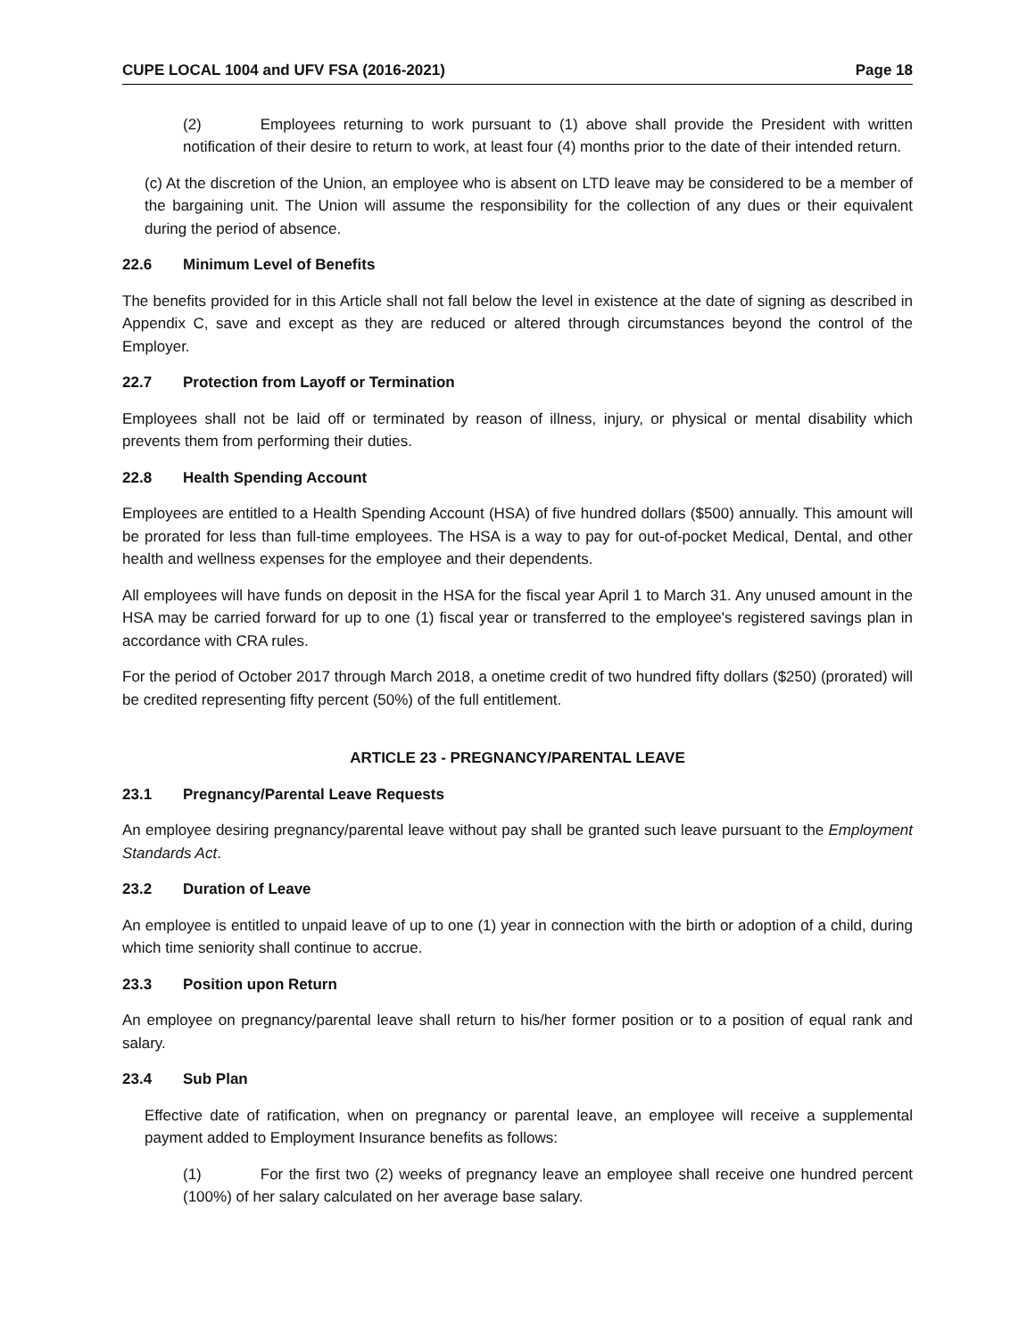CUPE LOCAL 1004 and UFV FSA (2016-2021) Page 18
(2) Employees returning to work pursuant to (1) above shall provide the President with written notification of their desire to return to work, at least four (4) months prior to the date of their intended return.
(c) At the discretion of the Union, an employee who is absent on LTD leave may be considered to be a member of the bargaining unit. The Union will assume the responsibility for the collection of any dues or their equivalent during the period of absence.
22.6 Minimum Level of Benefits
The benefits provided for in this Article shall not fall below the level in existence at the date of signing as described in Appendix C, save and except as they are reduced or altered through circumstances beyond the control of the Employer.
22.7 Protection from Layoff or Termination
Employees shall not be laid off or terminated by reason of illness, injury, or physical or mental disability which prevents them from performing their duties.
22.8 Health Spending Account
Employees are entitled to a Health Spending Account (HSA) of five hundred dollars ($500) annually. This amount will be prorated for less than full-time employees. The HSA is a way to pay for out-of-pocket Medical, Dental, and other health and wellness expenses for the employee and their dependents.
All employees will have funds on deposit in the HSA for the fiscal year April 1 to March 31. Any unused amount in the HSA may be carried forward for up to one (1) fiscal year or transferred to the employee's registered savings plan in accordance with CRA rules.
For the period of October 2017 through March 2018, a onetime credit of two hundred fifty dollars ($250) (prorated) will be credited representing fifty percent (50%) of the full entitlement.
ARTICLE 23 - PREGNANCY/PARENTAL LEAVE
23.1 Pregnancy/Parental Leave Requests
An employee desiring pregnancy/parental leave without pay shall be granted such leave pursuant to the Employment Standards Act.
23.2 Duration of Leave
An employee is entitled to unpaid leave of up to one (1) year in connection with the birth or adoption of a child, during which time seniority shall continue to accrue.
23.3 Position upon Return
An employee on pregnancy/parental leave shall return to his/her former position or to a position of equal rank and salary.
23.4 Sub Plan
Effective date of ratification, when on pregnancy or parental leave, an employee will receive a supplemental payment added to Employment Insurance benefits as follows:
(1) For the first two (2) weeks of pregnancy leave an employee shall receive one hundred percent (100%) of her salary calculated on her average base salary.